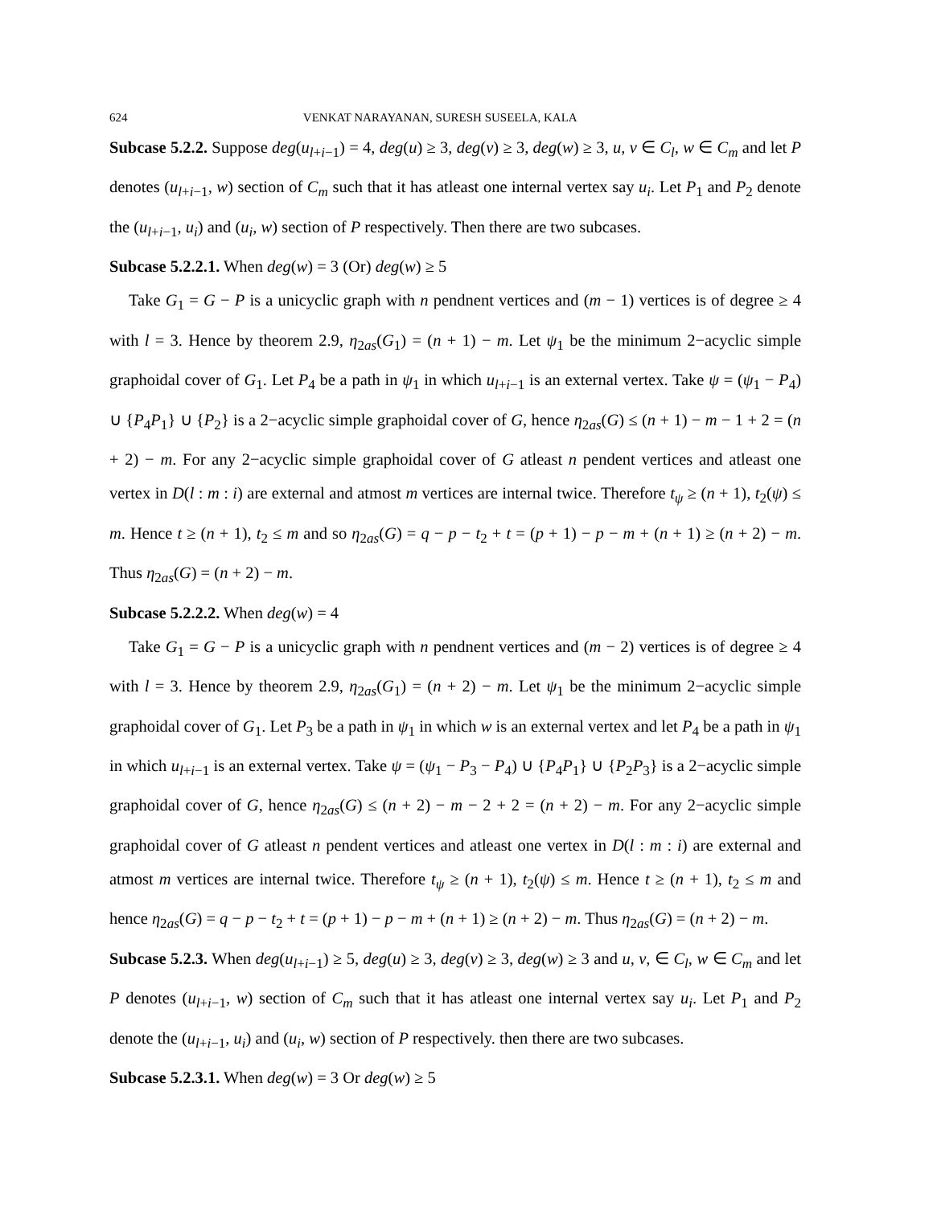624 VENKAT NARAYANAN, SURESH SUSEELA, KALA
Subcase 5.2.2. Suppose deg(u<sub>l+i−1</sub>) = 4, deg(u) ≥ 3, deg(v) ≥ 3, deg(w) ≥ 3, u, v ∈ C<sub>l</sub>, w ∈ C<sub>m</sub> and let P denotes (u<sub>l+i−1</sub>, w) section of C<sub>m</sub> such that it has atleast one internal vertex say u<sub>i</sub>. Let P<sub>1</sub> and P<sub>2</sub> denote the (u<sub>l+i−1</sub>, u<sub>i</sub>) and (u<sub>i</sub>, w) section of P respectively. Then there are two subcases.
Subcase 5.2.2.1. When deg(w) = 3 (Or) deg(w) ≥ 5
Take G<sub>1</sub> = G − P is a unicyclic graph with n pendnent vertices and (m − 1) vertices is of degree ≥ 4 with l = 3. Hence by theorem 2.9, η<sub>2as</sub>(G<sub>1</sub>) = (n + 1) − m. Let ψ<sub>1</sub> be the minimum 2−acyclic simple graphoidal cover of G<sub>1</sub>. Let P<sub>4</sub> be a path in ψ<sub>1</sub> in which u<sub>l+i−1</sub> is an external vertex. Take ψ = (ψ<sub>1</sub> − P<sub>4</sub>) ∪ {P<sub>4</sub>P<sub>1</sub>} ∪ {P<sub>2</sub>} is a 2−acyclic simple graphoidal cover of G, hence η<sub>2as</sub>(G) ≤ (n + 1) − m − 1 + 2 = (n + 2) − m. For any 2−acyclic simple graphoidal cover of G atleast n pendent vertices and atleast one vertex in D(l : m : i) are external and atmost m vertices are internal twice. Therefore t<sub>ψ</sub> ≥ (n + 1), t<sub>2</sub>(ψ) ≤ m. Hence t ≥ (n + 1), t<sub>2</sub> ≤ m and so η<sub>2as</sub>(G) = q − p − t<sub>2</sub> + t = (p + 1) − p − m + (n + 1) ≥ (n + 2) − m. Thus η<sub>2as</sub>(G) = (n + 2) − m.
Subcase 5.2.2.2. When deg(w) = 4
Take G<sub>1</sub> = G − P is a unicyclic graph with n pendnent vertices and (m − 2) vertices is of degree ≥ 4 with l = 3. Hence by theorem 2.9, η<sub>2as</sub>(G<sub>1</sub>) = (n + 2) − m. Let ψ<sub>1</sub> be the minimum 2−acyclic simple graphoidal cover of G<sub>1</sub>. Let P<sub>3</sub> be a path in ψ<sub>1</sub> in which w is an external vertex and let P<sub>4</sub> be a path in ψ<sub>1</sub> in which u<sub>l+i−1</sub> is an external vertex. Take ψ = (ψ<sub>1</sub> − P<sub>3</sub> − P<sub>4</sub>) ∪ {P<sub>4</sub>P<sub>1</sub>} ∪ {P<sub>2</sub>P<sub>3</sub>} is a 2−acyclic simple graphoidal cover of G, hence η<sub>2as</sub>(G) ≤ (n + 2) − m − 2 + 2 = (n + 2) − m. For any 2−acyclic simple graphoidal cover of G atleast n pendent vertices and atleast one vertex in D(l : m : i) are external and atmost m vertices are internal twice. Therefore t<sub>ψ</sub> ≥ (n + 1), t<sub>2</sub>(ψ) ≤ m. Hence t ≥ (n + 1), t<sub>2</sub> ≤ m and hence η<sub>2as</sub>(G) = q − p − t<sub>2</sub> + t = (p + 1) − p − m + (n + 1) ≥ (n + 2) − m. Thus η<sub>2as</sub>(G) = (n + 2) − m.
Subcase 5.2.3. When deg(u<sub>l+i−1</sub>) ≥ 5, deg(u) ≥ 3, deg(v) ≥ 3, deg(w) ≥ 3 and u, v, ∈ C<sub>l</sub>, w ∈ C<sub>m</sub> and let P denotes (u<sub>l+i−1</sub>, w) section of C<sub>m</sub> such that it has atleast one internal vertex say u<sub>i</sub>. Let P<sub>1</sub> and P<sub>2</sub> denote the (u<sub>l+i−1</sub>, u<sub>i</sub>) and (u<sub>i</sub>, w) section of P respectively. then there are two subcases.
Subcase 5.2.3.1. When deg(w) = 3 Or deg(w) ≥ 5